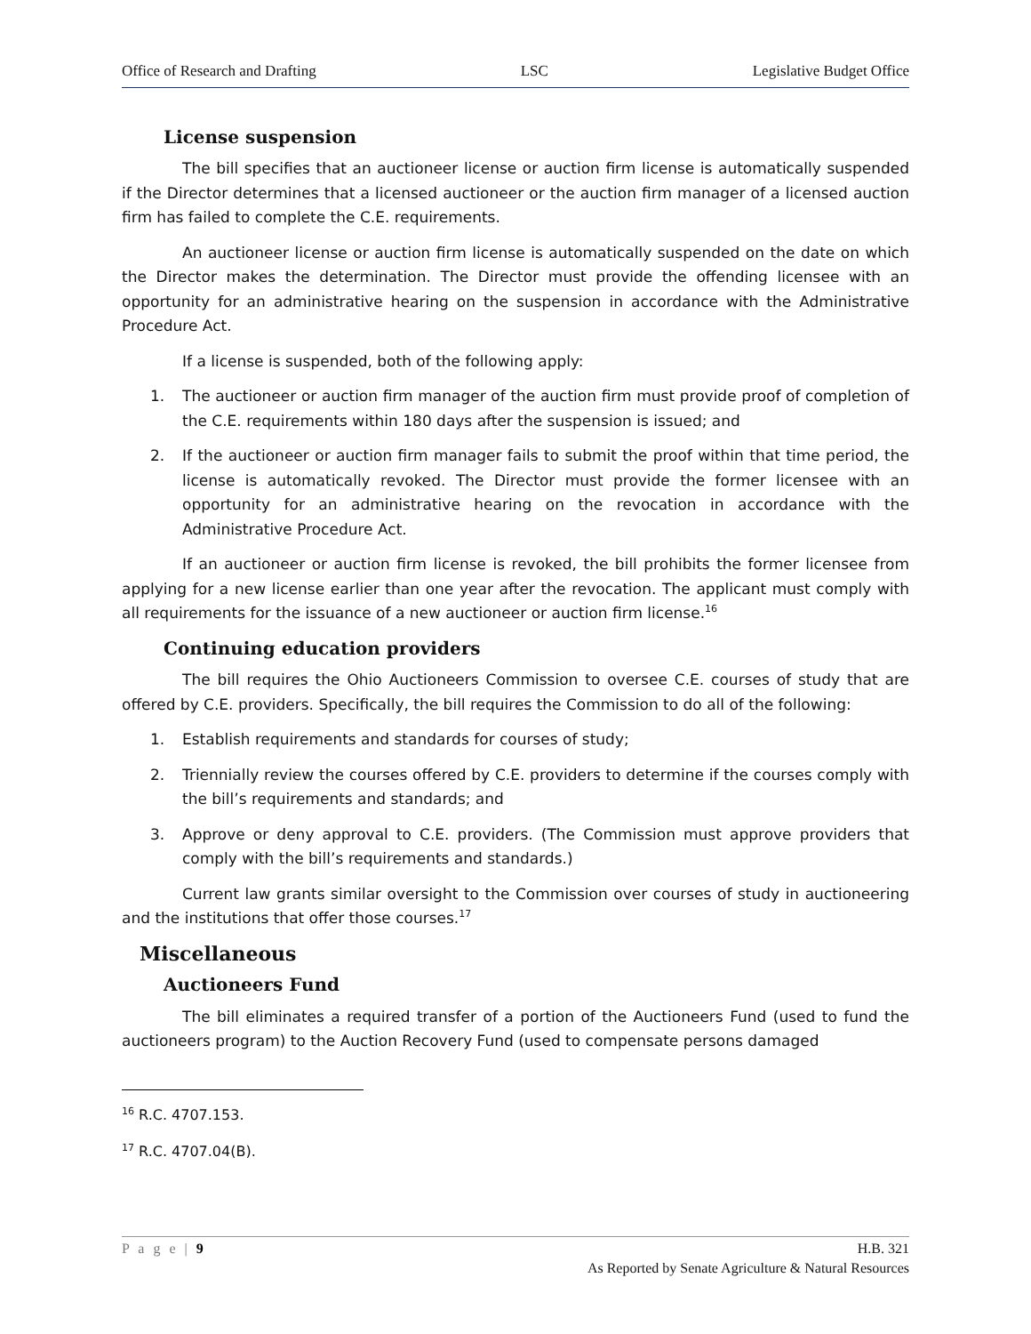Office of Research and Drafting LSC Legislative Budget Office
License suspension
The bill specifies that an auctioneer license or auction firm license is automatically suspended if the Director determines that a licensed auctioneer or the auction firm manager of a licensed auction firm has failed to complete the C.E. requirements.
An auctioneer license or auction firm license is automatically suspended on the date on which the Director makes the determination. The Director must provide the offending licensee with an opportunity for an administrative hearing on the suspension in accordance with the Administrative Procedure Act.
If a license is suspended, both of the following apply:
1. The auctioneer or auction firm manager of the auction firm must provide proof of completion of the C.E. requirements within 180 days after the suspension is issued; and
2. If the auctioneer or auction firm manager fails to submit the proof within that time period, the license is automatically revoked. The Director must provide the former licensee with an opportunity for an administrative hearing on the revocation in accordance with the Administrative Procedure Act.
If an auctioneer or auction firm license is revoked, the bill prohibits the former licensee from applying for a new license earlier than one year after the revocation. The applicant must comply with all requirements for the issuance of a new auctioneer or auction firm license.<sup>16</sup>
Continuing education providers
The bill requires the Ohio Auctioneers Commission to oversee C.E. courses of study that are offered by C.E. providers. Specifically, the bill requires the Commission to do all of the following:
1. Establish requirements and standards for courses of study;
2. Triennially review the courses offered by C.E. providers to determine if the courses comply with the bill’s requirements and standards; and
3. Approve or deny approval to C.E. providers. (The Commission must approve providers that comply with the bill’s requirements and standards.)
Current law grants similar oversight to the Commission over courses of study in auctioneering and the institutions that offer those courses.<sup>17</sup>
Miscellaneous
Auctioneers Fund
The bill eliminates a required transfer of a portion of the Auctioneers Fund (used to fund the auctioneers program) to the Auction Recovery Fund (used to compensate persons damaged
<sup>16</sup> R.C. 4707.153.
<sup>17</sup> R.C. 4707.04(B).
P a g e | 9 H.B. 321
As Reported by Senate Agriculture & Natural Resources